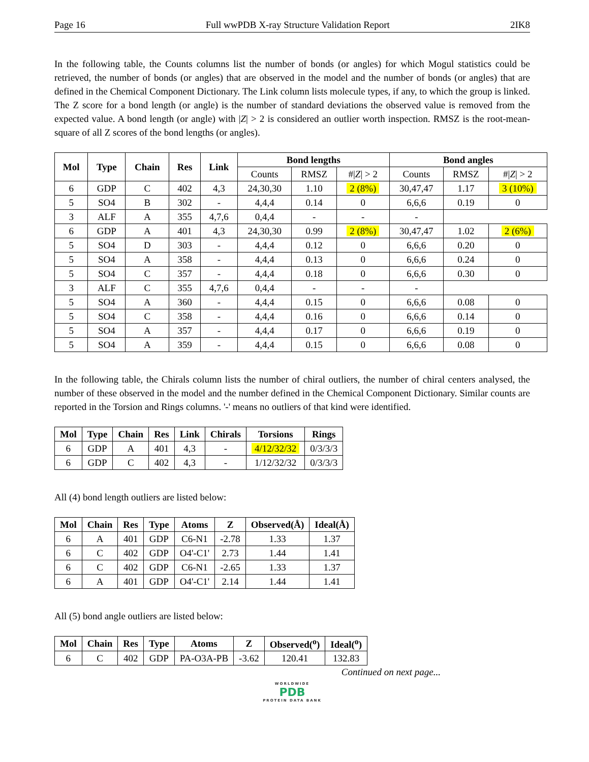Page 16 Full wwPDB X-ray Structure Validation Report 2IK8
In the following table, the Counts columns list the number of bonds (or angles) for which Mogul statistics could be retrieved, the number of bonds (or angles) that are observed in the model and the number of bonds (or angles) that are defined in the Chemical Component Dictionary. The Link column lists molecule types, if any, to which the group is linked. The Z score for a bond length (or angle) is the number of standard deviations the observed value is removed from the expected value. A bond length (or angle) with |Z| > 2 is considered an outlier worth inspection. RMSZ is the root-mean-square of all Z scores of the bond lengths (or angles).
| Mol | Type | Chain | Res | Link | Bond lengths | | | Bond angles | | |
| --- | --- | --- | --- | --- | --- | --- | --- | --- | --- | --- |
| | | | | | Counts | RMSZ | #/ Z / > 2 | Counts | RMSZ | #/ Z / > 2 |
| 6 | GDP | C | 402 | 4,3 | 24,30,30 | 1.10 | 2 (8%) | 30,47,47 | 1.17 | 3 (10%) |
| 5 | SO4 | B | 302 | - | 4,4,4 | 0.14 | 0 | 6,6,6 | 0.19 | 0 |
| 3 | ALF | A | 355 | 4,7,6 | 0,4,4 | - | - | - | | |
| 6 | GDP | A | 401 | 4,3 | 24,30,30 | 0.99 | 2 (8%) | 30,47,47 | 1.02 | 2 (6%) |
| 5 | SO4 | D | 303 | - | 4,4,4 | 0.12 | 0 | 6,6,6 | 0.20 | 0 |
| 5 | SO4 | A | 358 | - | 4,4,4 | 0.13 | 0 | 6,6,6 | 0.24 | 0 |
| 5 | SO4 | C | 357 | - | 4,4,4 | 0.18 | 0 | 6,6,6 | 0.30 | 0 |
| 3 | ALF | C | 355 | 4,7,6 | 0,4,4 | - | - | - | | |
| 5 | SO4 | A | 360 | - | 4,4,4 | 0.15 | 0 | 6,6,6 | 0.08 | 0 |
| 5 | SO4 | C | 358 | - | 4,4,4 | 0.16 | 0 | 6,6,6 | 0.14 | 0 |
| 5 | SO4 | A | 357 | - | 4,4,4 | 0.17 | 0 | 6,6,6 | 0.19 | 0 |
| 5 | SO4 | A | 359 | - | 4,4,4 | 0.15 | 0 | 6,6,6 | 0.08 | 0 |
In the following table, the Chirals column lists the number of chiral outliers, the number of chiral centers analysed, the number of these observed in the model and the number defined in the Chemical Component Dictionary. Similar counts are reported in the Torsion and Rings columns. '-' means no outliers of that kind were identified.
| Mol | Type | Chain | Res | Link | Chirals | Torsions | Rings |
| --- | --- | --- | --- | --- | --- | --- | --- |
| 6 | GDP | A | 401 | 4,3 | - | 4/12/32/32 | 0/3/3/3 |
| 6 | GDP | C | 402 | 4,3 | - | 1/12/32/32 | 0/3/3/3 |
All (4) bond length outliers are listed below:
| Mol | Chain | Res | Type | Atoms | Z | Observed(Å) | Ideal(Å) |
| --- | --- | --- | --- | --- | --- | --- | --- |
| 6 | A | 401 | GDP | C6-N1 | -2.78 | 1.33 | 1.37 |
| 6 | C | 402 | GDP | O4'-C1' | 2.73 | 1.44 | 1.41 |
| 6 | C | 402 | GDP | C6-N1 | -2.65 | 1.33 | 1.37 |
| 6 | A | 401 | GDP | O4'-C1' | 2.14 | 1.44 | 1.41 |
All (5) bond angle outliers are listed below:
| Mol | Chain | Res | Type | Atoms | Z | Observed(<sup>o</sup>) | Ideal(<sup>o</sup>) |
| --- | --- | --- | --- | --- | --- | --- | --- |
| 6 | C | 402 | GDP | PA-O3A-PB | -3.62 | 120.41 | 132.83 |
Continued on next page...
WORLDWIDE
PDB
PROTEIN DATA BANK